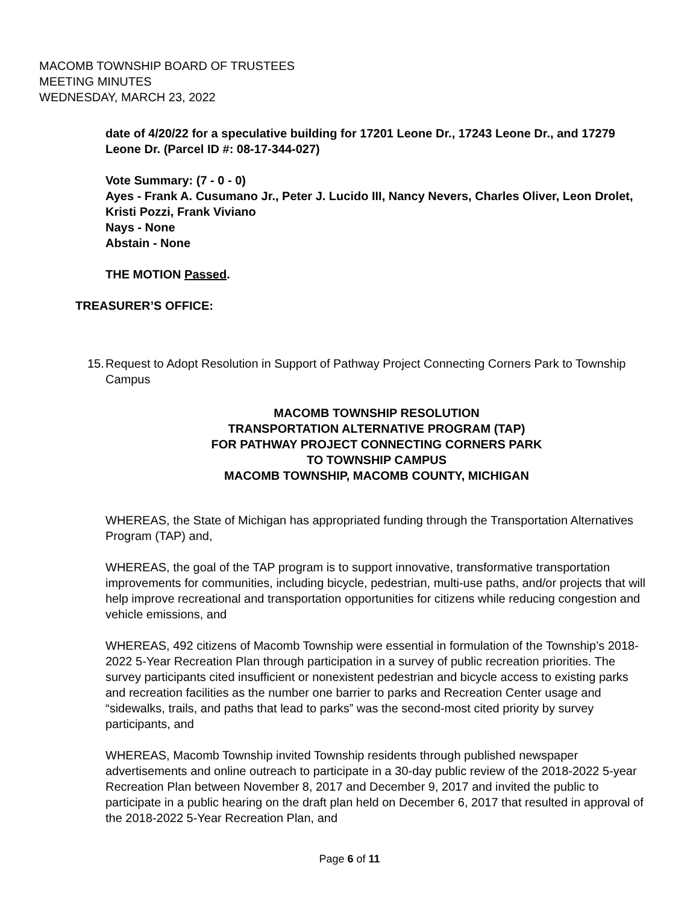MACOMB TOWNSHIP BOARD OF TRUSTEES
MEETING MINUTES
WEDNESDAY, MARCH 23, 2022
date of 4/20/22 for a speculative building for 17201 Leone Dr., 17243 Leone Dr., and 17279 Leone Dr. (Parcel ID #: 08-17-344-027)
Vote Summary: (7 - 0 - 0)
Ayes - Frank A. Cusumano Jr., Peter J. Lucido III, Nancy Nevers, Charles Oliver, Leon Drolet, Kristi Pozzi, Frank Viviano
Nays - None
Abstain - None
THE MOTION Passed.
TREASURER’S OFFICE:
15. Request to Adopt Resolution in Support of Pathway Project Connecting Corners Park to Township Campus
MACOMB TOWNSHIP RESOLUTION
TRANSPORTATION ALTERNATIVE PROGRAM (TAP)
FOR PATHWAY PROJECT CONNECTING CORNERS PARK
TO TOWNSHIP CAMPUS
MACOMB TOWNSHIP, MACOMB COUNTY, MICHIGAN
WHEREAS, the State of Michigan has appropriated funding through the Transportation Alternatives Program (TAP) and,
WHEREAS, the goal of the TAP program is to support innovative, transformative transportation improvements for communities, including bicycle, pedestrian, multi-use paths, and/or projects that will help improve recreational and transportation opportunities for citizens while reducing congestion and vehicle emissions, and
WHEREAS, 492 citizens of Macomb Township were essential in formulation of the Township’s 2018-2022 5-Year Recreation Plan through participation in a survey of public recreation priorities. The survey participants cited insufficient or nonexistent pedestrian and bicycle access to existing parks and recreation facilities as the number one barrier to parks and Recreation Center usage and “sidewalks, trails, and paths that lead to parks” was the second-most cited priority by survey participants, and
WHEREAS, Macomb Township invited Township residents through published newspaper advertisements and online outreach to participate in a 30-day public review of the 2018-2022 5-year Recreation Plan between November 8, 2017 and December 9, 2017 and invited the public to participate in a public hearing on the draft plan held on December 6, 2017 that resulted in approval of the 2018-2022 5-Year Recreation Plan, and
Page 6 of 11